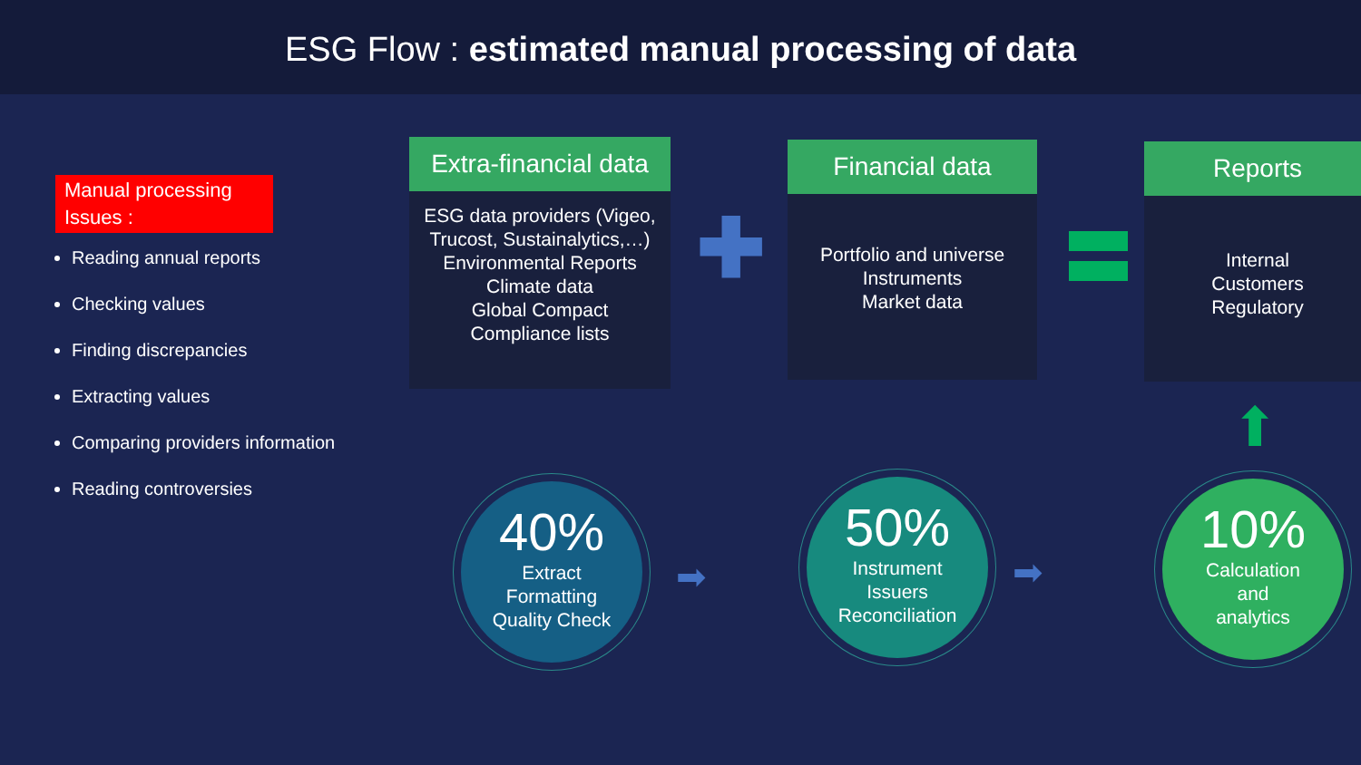ESG Flow : estimated manual processing of data
Manual processing Issues :
Reading annual reports
Checking values
Finding discrepancies
Extracting values
Comparing providers information
Reading controversies
Extra-financial data
ESG data providers (Vigeo, Trucost, Sustainalytics,…)
Environmental Reports
Climate data
Global Compact
Compliance lists
✚
Financial data
Portfolio and universe
Instruments
Market data
Reports
Internal
Customers
Regulatory
40%
Extract
Formatting
Quality Check
➡
50%
Instrument
Issuers
Reconciliation
➡
10%
Calculation
and
analytics
⬆